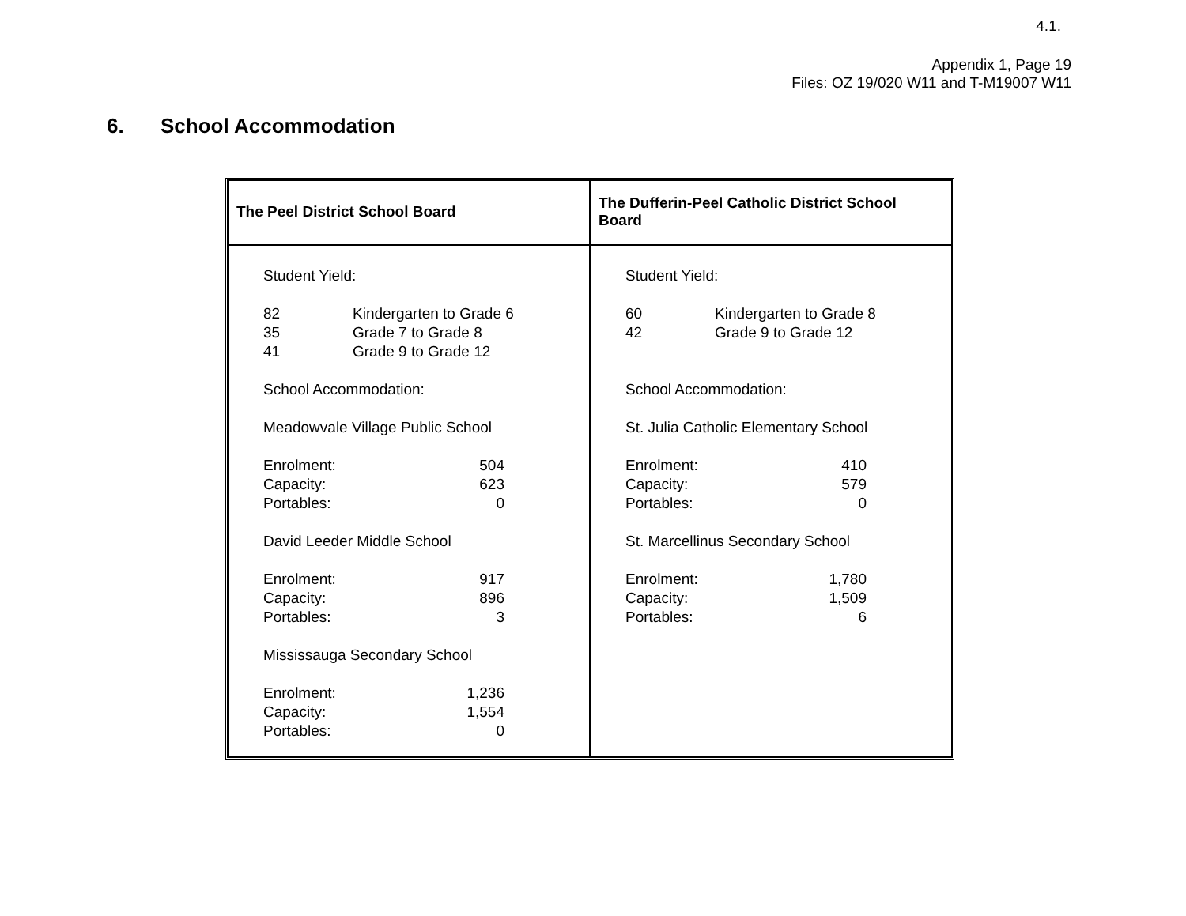4.1.
Appendix 1, Page 19
Files: OZ 19/020 W11 and T-M19007 W11
6. School Accommodation
| The Peel District School Board | The Dufferin-Peel Catholic District School Board |
| Student Yield: 82 Kindergarten to Grade 6 35 Grade 7 to Grade 8 41 Grade 9 to Grade 12 School Accommodation: Meadowvale Village Public School Enrolment: 504 Capacity: 623 Portables: 0 David Leeder Middle School Enrolment: 917 Capacity: 896 Portables: 3 Mississauga Secondary School Enrolment: 1,236 Capacity: 1,554 Portables: 0 | Student Yield: 60 Kindergarten to Grade 8 42 Grade 9 to Grade 12 School Accommodation: St. Julia Catholic Elementary School Enrolment: 410 Capacity: 579 Portables: 0 St. Marcellinus Secondary School Enrolment: 1,780 Capacity: 1,509 Portables: 6 |